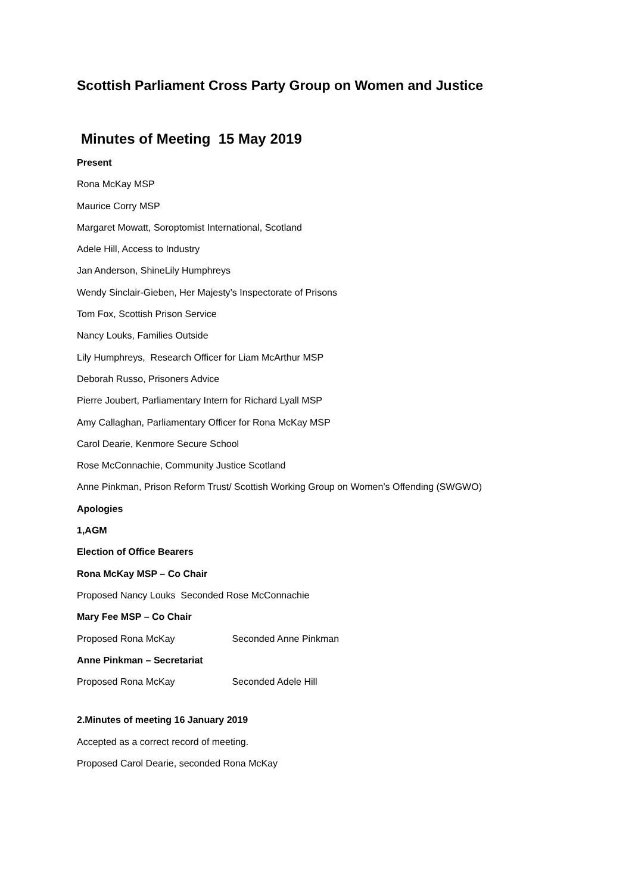Scottish Parliament Cross Party Group on Women and Justice
Minutes of Meeting 15 May 2019
Present
Rona McKay MSP
Maurice Corry MSP
Margaret Mowatt, Soroptomist International, Scotland
Adele Hill, Access to Industry
Jan Anderson, ShineLily Humphreys
Wendy Sinclair-Gieben, Her Majesty’s Inspectorate of Prisons
Tom Fox, Scottish Prison Service
Nancy Louks, Families Outside
Lily Humphreys, Research Officer for Liam McArthur MSP
Deborah Russo, Prisoners Advice
Pierre Joubert, Parliamentary Intern for Richard Lyall MSP
Amy Callaghan, Parliamentary Officer for Rona McKay MSP
Carol Dearie, Kenmore Secure School
Rose McConnachie, Community Justice Scotland
Anne Pinkman, Prison Reform Trust/ Scottish Working Group on Women’s Offending (SWGWO)
Apologies
1,AGM
Election of Office Bearers
Rona McKay MSP – Co Chair
Proposed Nancy Louks Seconded Rose McConnachie
Mary Fee MSP – Co Chair
Proposed Rona McKay Seconded Anne Pinkman
Anne Pinkman – Secretariat
Proposed Rona McKay Seconded Adele Hill
2.Minutes of meeting 16 January 2019
Accepted as a correct record of meeting.
Proposed Carol Dearie, seconded Rona McKay